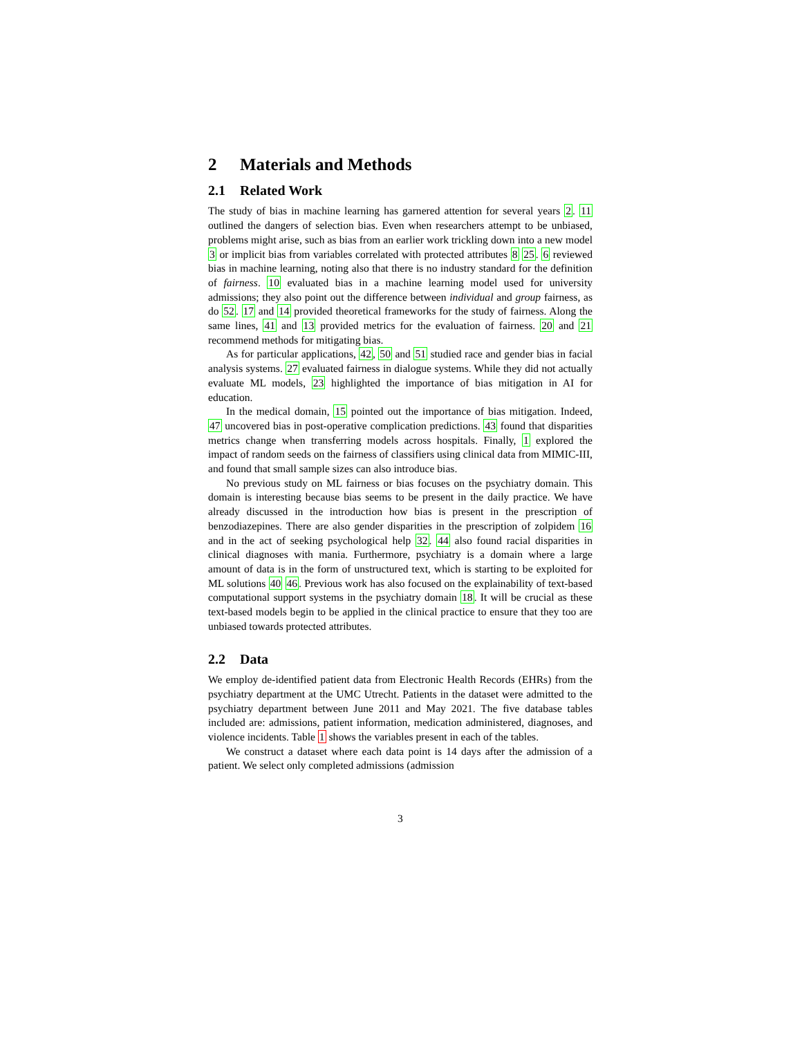2 Materials and Methods
2.1 Related Work
The study of bias in machine learning has garnered attention for several years 2. 11 outlined the dangers of selection bias. Even when researchers attempt to be unbiased, problems might arise, such as bias from an earlier work trickling down into a new model 3 or implicit bias from variables correlated with protected attributes 8 25. 6 reviewed bias in machine learning, noting also that there is no industry standard for the definition of fairness. 10 evaluated bias in a machine learning model used for university admissions; they also point out the difference between individual and group fairness, as do 52. 17 and 14 provided theoretical frameworks for the study of fairness. Along the same lines, 41 and 13 provided metrics for the evaluation of fairness. 20 and 21 recommend methods for mitigating bias.
As for particular applications, 42, 50 and 51 studied race and gender bias in facial analysis systems. 27 evaluated fairness in dialogue systems. While they did not actually evaluate ML models, 23 highlighted the importance of bias mitigation in AI for education.
In the medical domain, 15 pointed out the importance of bias mitigation. Indeed, 47 uncovered bias in post-operative complication predictions. 43 found that disparities metrics change when transferring models across hospitals. Finally, 1 explored the impact of random seeds on the fairness of classifiers using clinical data from MIMIC-III, and found that small sample sizes can also introduce bias.
No previous study on ML fairness or bias focuses on the psychiatry domain. This domain is interesting because bias seems to be present in the daily practice. We have already discussed in the introduction how bias is present in the prescription of benzodiazepines. There are also gender disparities in the prescription of zolpidem 16 and in the act of seeking psychological help 32. 44 also found racial disparities in clinical diagnoses with mania. Furthermore, psychiatry is a domain where a large amount of data is in the form of unstructured text, which is starting to be exploited for ML solutions 40 46. Previous work has also focused on the explainability of text-based computational support systems in the psychiatry domain 18. It will be crucial as these text-based models begin to be applied in the clinical practice to ensure that they too are unbiased towards protected attributes.
2.2 Data
We employ de-identified patient data from Electronic Health Records (EHRs) from the psychiatry department at the UMC Utrecht. Patients in the dataset were admitted to the psychiatry department between June 2011 and May 2021. The five database tables included are: admissions, patient information, medication administered, diagnoses, and violence incidents. Table 1 shows the variables present in each of the tables.
We construct a dataset where each data point is 14 days after the admission of a patient. We select only completed admissions (admission
3